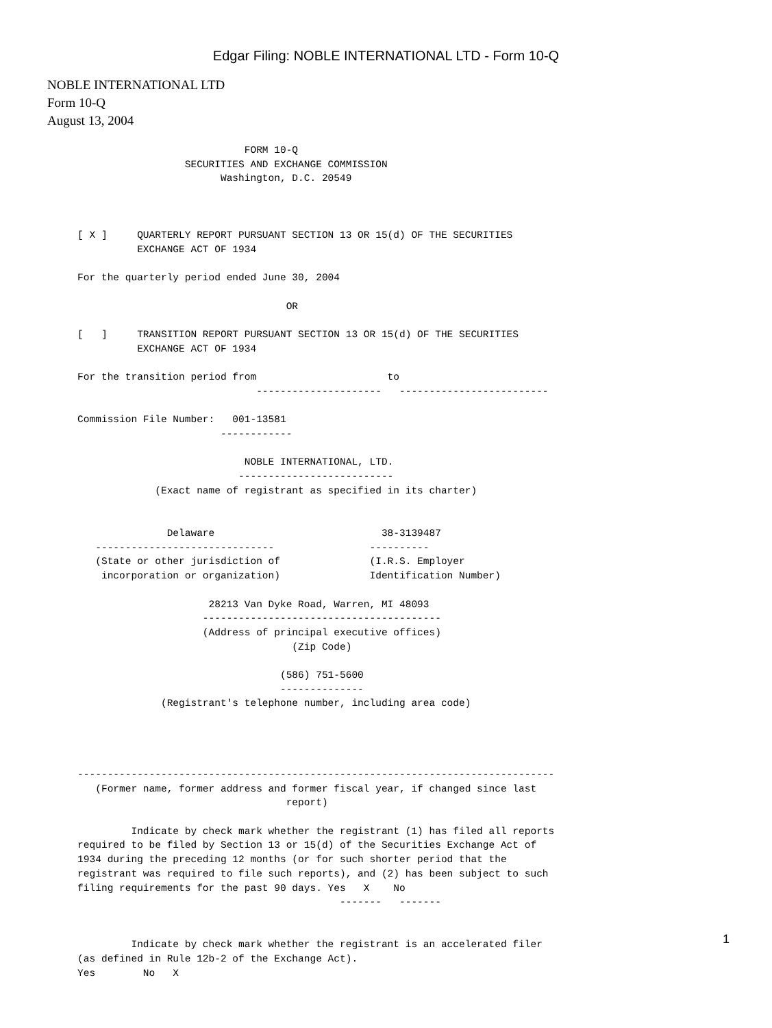Edgar Filing: NOBLE INTERNATIONAL LTD - Form 10-Q
NOBLE INTERNATIONAL LTD
Form 10-Q
August 13, 2004
                                         FORM 10-Q
                               SECURITIES AND EXCHANGE COMMISSION
                                     Washington, D.C. 20549



             [ X ]     QUARTERLY REPORT PURSUANT SECTION 13 OR 15(d) OF THE SECURITIES
                       EXCHANGE ACT OF 1934

             For the quarterly period ended June 30, 2004

                                                OR

             [   ]     TRANSITION REPORT PURSUANT SECTION 13 OR 15(d) OF THE SECURITIES
                       EXCHANGE ACT OF 1934

             For the transition period from                      to
                                           ---------------------   -------------------------

             Commission File Number:   001-13581
                                     ------------

                                         NOBLE INTERNATIONAL, LTD.
                                        --------------------------
                          (Exact name of registrant as specified in its charter)


                            Delaware                            38-3139487
                ------------------------------                ----------
                (State or other jurisdiction of               (I.R.S. Employer
                 incorporation or organization)               Identification Number)

                                   28213 Van Dyke Road, Warren, MI 48093
                                  ----------------------------------------
                                  (Address of principal executive offices)
                                                 (Zip Code)

                                               (586) 751-5600
                                               --------------
                           (Registrant's telephone number, including area code)




             --------------------------------------------------------------------------------
                (Former name, former address and former fiscal year, if changed since last
                                                report)

                      Indicate by check mark whether the registrant (1) has filed all reports
             required to be filed by Section 13 or 15(d) of the Securities Exchange Act of
             1934 during the preceding 12 months (or for such shorter period that the
             registrant was required to file such reports), and (2) has been subject to such
             filing requirements for the past 90 days. Yes   X    No
                                                         -------   -------


                      Indicate by check mark whether the registrant is an accelerated filer
             (as defined in Rule 12b-2 of the Exchange Act).
             Yes        No   X
1